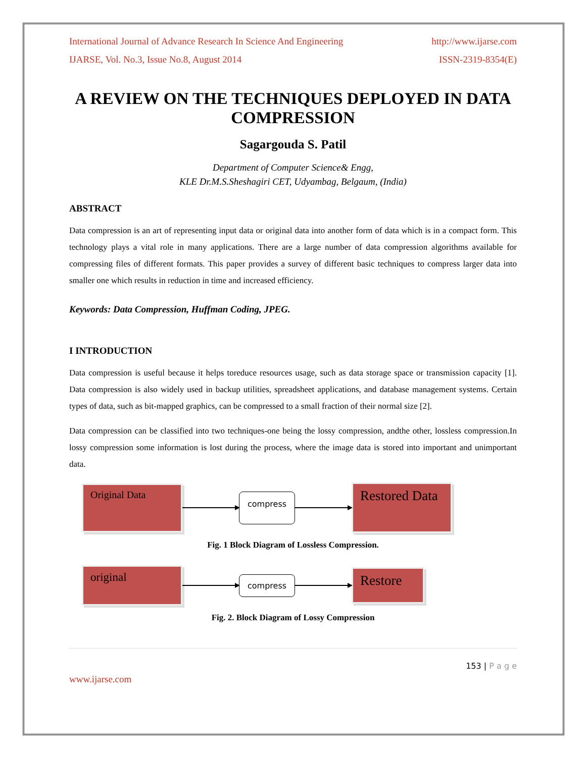International Journal of Advance Research In Science And Engineering http://www.ijarse.com
IJARSE, Vol. No.3, Issue No.8, August 2014 ISSN-2319-8354(E)
A REVIEW ON THE TECHNIQUES DEPLOYED IN DATA COMPRESSION
Sagargouda S. Patil
Department of Computer Science& Engg,
KLE Dr.M.S.Sheshagiri CET, Udyambag, Belgaum, (India)
ABSTRACT
Data compression is an art of representing input data or original data into another form of data which is in a compact form. This technology plays a vital role in many applications. There are a large number of data compression algorithms available for compressing files of different formats. This paper provides a survey of different basic techniques to compress larger data into smaller one which results in reduction in time and increased efficiency.
Keywords: Data Compression, Huffman Coding, JPEG.
I INTRODUCTION
Data compression is useful because it helps toreduce resources usage, such as data storage space or transmission capacity [1]. Data compression is also widely used in backup utilities, spreadsheet applications, and database management systems. Certain types of data, such as bit-mapped graphics, can be compressed to a small fraction of their normal size [2].
Data compression can be classified into two techniques-one being the lossy compression, andthe other, lossless compression.In lossy compression some information is lost during the process, where the image data is stored into important and unimportant data.
Original Data
compress
Restored Data
Fig. 1 Block Diagram of Lossless Compression.
original
compress
Restore
Fig. 2. Block Diagram of Lossy Compression
153 | P a g e
www.ijarse.com